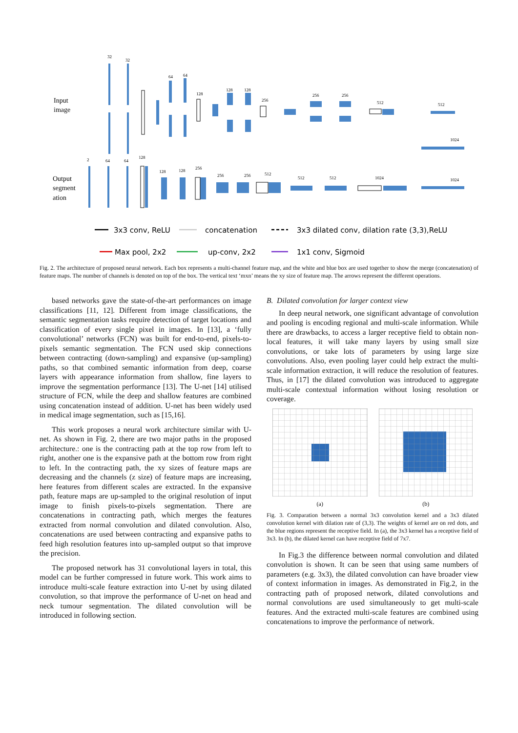Input
image
Output
segment
ation
32
32
64
64
128
128
128
256
256
256
512
512
1024
1024
1024
512
512
512
256
256
256
128
128
128
64
64
2
3x3 conv, ReLU
concatenation
3x3 dilated conv, dilation rate (3,3),ReLU
Max pool, 2x2
up-conv, 2x2
1x1 conv, Sigmoid
Fig. 2. The architecture of proposed neural network. Each box represents a multi-channel feature map, and the white and blue box are used together to show the merge (concatenation) of feature maps. The number of channels is denoted on top of the box. The vertical text ‘mxn’ means the xy size of feature map. The arrows represent the different operations.
based networks gave the state-of-the-art performances on image classifications [11, 12]. Different from image classifications, the semantic segmentation tasks require detection of target locations and classification of every single pixel in images. In [13], a ‘fully convolutional’ networks (FCN) was built for end-to-end, pixels-to-pixels semantic segmentation. The FCN used skip connections between contracting (down-sampling) and expansive (up-sampling) paths, so that combined semantic information from deep, coarse layers with appearance information from shallow, fine layers to improve the segmentation performance [13]. The U-net [14] utilised structure of FCN, while the deep and shallow features are combined using concatenation instead of addition. U-net has been widely used in medical image segmentation, such as [15,16].
This work proposes a neural work architecture similar with U-net. As shown in Fig. 2, there are two major paths in the proposed architecture.: one is the contracting path at the top row from left to right, another one is the expansive path at the bottom row from right to left. In the contracting path, the xy sizes of feature maps are decreasing and the channels (z size) of feature maps are increasing, here features from different scales are extracted. In the expansive path, feature maps are up-sampled to the original resolution of input image to finish pixels-to-pixels segmentation. There are concatenations in contracting path, which merges the features extracted from normal convolution and dilated convolution. Also, concatenations are used between contracting and expansive paths to feed high resolution features into up-sampled output so that improve the precision.
The proposed network has 31 convolutional layers in total, this model can be further compressed in future work. This work aims to introduce multi-scale feature extraction into U-net by using dilated convolution, so that improve the performance of U-net on head and neck tumour segmentation. The dilated convolution will be introduced in following section.
B. Dilated convolution for larger context view
In deep neural network, one significant advantage of convolution and pooling is encoding regional and multi-scale information. While there are drawbacks, to access a larger receptive field to obtain non-local features, it will take many layers by using small size convolutions, or take lots of parameters by using large size convolutions. Also, even pooling layer could help extract the multi-scale information extraction, it will reduce the resolution of features. Thus, in [17] the dilated convolution was introduced to aggregate multi-scale contextual information without losing resolution or coverage.
(a)
(b)
Fig. 3. Comparation between a normal 3x3 convolution kernel and a 3x3 dilated convolution kernel with dilation rate of (3,3). The weights of kernel are on red dots, and the blue regions represent the receptive field. In (a), the 3x3 kernel has a receptive field of 3x3. In (b), the dilated kernel can have receptive field of 7x7.
In Fig.3 the difference between normal convolution and dilated convolution is shown. It can be seen that using same numbers of parameters (e.g. 3x3), the dilated convolution can have broader view of context information in images. As demonstrated in Fig.2, in the contracting path of proposed network, dilated convolutions and normal convolutions are used simultaneously to get multi-scale features. And the extracted multi-scale features are combined using concatenations to improve the performance of network.